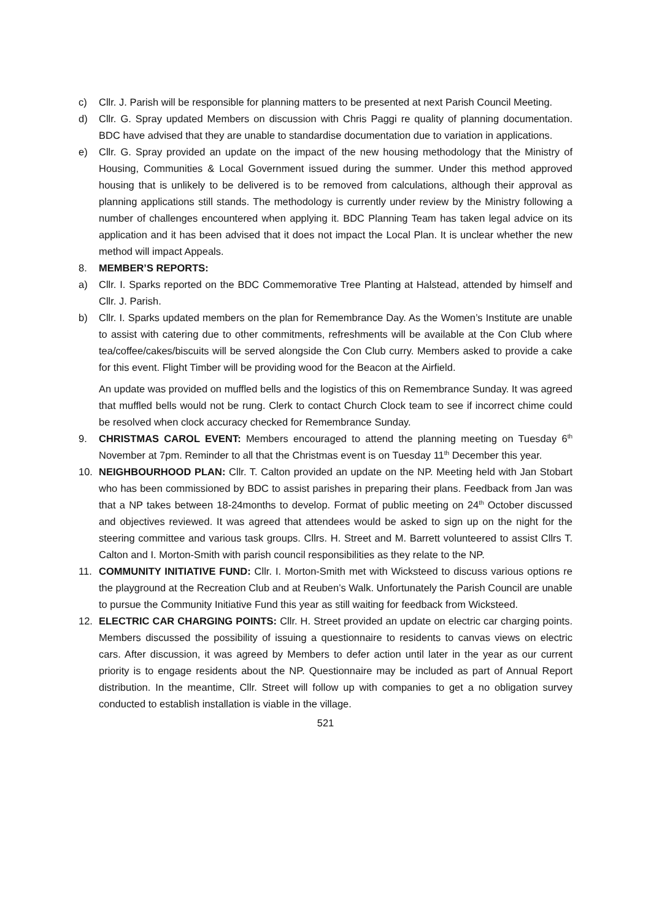c) Cllr. J. Parish will be responsible for planning matters to be presented at next Parish Council Meeting.
d) Cllr. G. Spray updated Members on discussion with Chris Paggi re quality of planning documentation. BDC have advised that they are unable to standardise documentation due to variation in applications.
e) Cllr. G. Spray provided an update on the impact of the new housing methodology that the Ministry of Housing, Communities & Local Government issued during the summer. Under this method approved housing that is unlikely to be delivered is to be removed from calculations, although their approval as planning applications still stands. The methodology is currently under review by the Ministry following a number of challenges encountered when applying it. BDC Planning Team has taken legal advice on its application and it has been advised that it does not impact the Local Plan. It is unclear whether the new method will impact Appeals.
8. MEMBER’S REPORTS:
a) Cllr. I. Sparks reported on the BDC Commemorative Tree Planting at Halstead, attended by himself and Cllr. J. Parish.
b) Cllr. I. Sparks updated members on the plan for Remembrance Day. As the Women’s Institute are unable to assist with catering due to other commitments, refreshments will be available at the Con Club where tea/coffee/cakes/biscuits will be served alongside the Con Club curry. Members asked to provide a cake for this event. Flight Timber will be providing wood for the Beacon at the Airfield.
An update was provided on muffled bells and the logistics of this on Remembrance Sunday. It was agreed that muffled bells would not be rung. Clerk to contact Church Clock team to see if incorrect chime could be resolved when clock accuracy checked for Remembrance Sunday.
9. CHRISTMAS CAROL EVENT: Members encouraged to attend the planning meeting on Tuesday 6<sup>th</sup> November at 7pm. Reminder to all that the Christmas event is on Tuesday 11<sup>th</sup> December this year.
10. NEIGHBOURHOOD PLAN: Cllr. T. Calton provided an update on the NP. Meeting held with Jan Stobart who has been commissioned by BDC to assist parishes in preparing their plans. Feedback from Jan was that a NP takes between 18-24months to develop. Format of public meeting on 24<sup>th</sup> October discussed and objectives reviewed. It was agreed that attendees would be asked to sign up on the night for the steering committee and various task groups. Cllrs. H. Street and M. Barrett volunteered to assist Cllrs T. Calton and I. Morton-Smith with parish council responsibilities as they relate to the NP.
11. COMMUNITY INITIATIVE FUND: Cllr. I. Morton-Smith met with Wicksteed to discuss various options re the playground at the Recreation Club and at Reuben’s Walk. Unfortunately the Parish Council are unable to pursue the Community Initiative Fund this year as still waiting for feedback from Wicksteed.
12. ELECTRIC CAR CHARGING POINTS: Cllr. H. Street provided an update on electric car charging points. Members discussed the possibility of issuing a questionnaire to residents to canvas views on electric cars. After discussion, it was agreed by Members to defer action until later in the year as our current priority is to engage residents about the NP. Questionnaire may be included as part of Annual Report distribution. In the meantime, Cllr. Street will follow up with companies to get a no obligation survey conducted to establish installation is viable in the village.
521